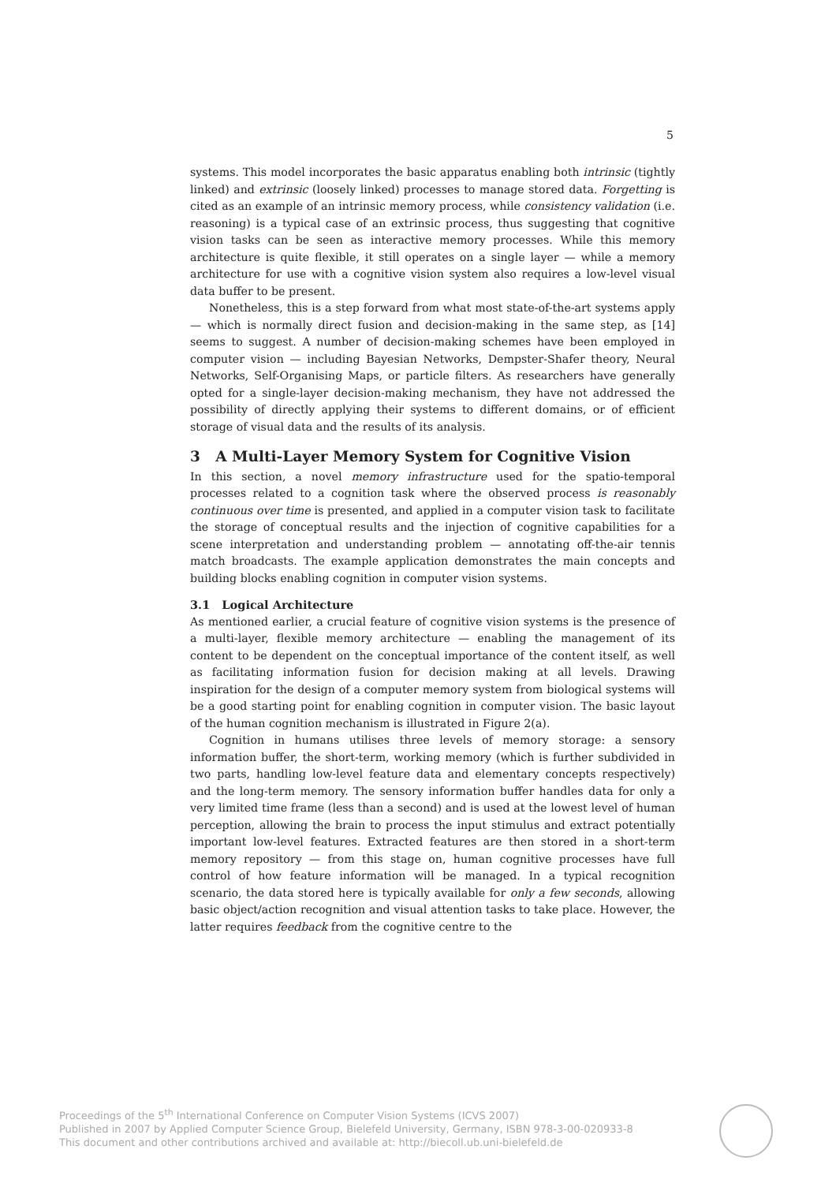5
systems. This model incorporates the basic apparatus enabling both intrinsic (tightly linked) and extrinsic (loosely linked) processes to manage stored data. Forgetting is cited as an example of an intrinsic memory process, while consistency validation (i.e. reasoning) is a typical case of an extrinsic process, thus suggesting that cognitive vision tasks can be seen as interactive memory processes. While this memory architecture is quite flexible, it still operates on a single layer — while a memory architecture for use with a cognitive vision system also requires a low-level visual data buffer to be present.
Nonetheless, this is a step forward from what most state-of-the-art systems apply — which is normally direct fusion and decision-making in the same step, as [14] seems to suggest. A number of decision-making schemes have been employed in computer vision — including Bayesian Networks, Dempster-Shafer theory, Neural Networks, Self-Organising Maps, or particle filters. As researchers have generally opted for a single-layer decision-making mechanism, they have not addressed the possibility of directly applying their systems to different domains, or of efficient storage of visual data and the results of its analysis.
3 A Multi-Layer Memory System for Cognitive Vision
In this section, a novel memory infrastructure used for the spatio-temporal processes related to a cognition task where the observed process is reasonably continuous over time is presented, and applied in a computer vision task to facilitate the storage of conceptual results and the injection of cognitive capabilities for a scene interpretation and understanding problem — annotating off-the-air tennis match broadcasts. The example application demonstrates the main concepts and building blocks enabling cognition in computer vision systems.
3.1 Logical Architecture
As mentioned earlier, a crucial feature of cognitive vision systems is the presence of a multi-layer, flexible memory architecture — enabling the management of its content to be dependent on the conceptual importance of the content itself, as well as facilitating information fusion for decision making at all levels. Drawing inspiration for the design of a computer memory system from biological systems will be a good starting point for enabling cognition in computer vision. The basic layout of the human cognition mechanism is illustrated in Figure 2(a).
Cognition in humans utilises three levels of memory storage: a sensory information buffer, the short-term, working memory (which is further subdivided in two parts, handling low-level feature data and elementary concepts respectively) and the long-term memory. The sensory information buffer handles data for only a very limited time frame (less than a second) and is used at the lowest level of human perception, allowing the brain to process the input stimulus and extract potentially important low-level features. Extracted features are then stored in a short-term memory repository — from this stage on, human cognitive processes have full control of how feature information will be managed. In a typical recognition scenario, the data stored here is typically available for only a few seconds, allowing basic object/action recognition and visual attention tasks to take place. However, the latter requires feedback from the cognitive centre to the
Proceedings of the 5<sup>th</sup> International Conference on Computer Vision Systems (ICVS 2007)
Published in 2007 by Applied Computer Science Group, Bielefeld University, Germany, ISBN 978-3-00-020933-8
This document and other contributions archived and available at: http://biecoll.ub.uni-bielefeld.de